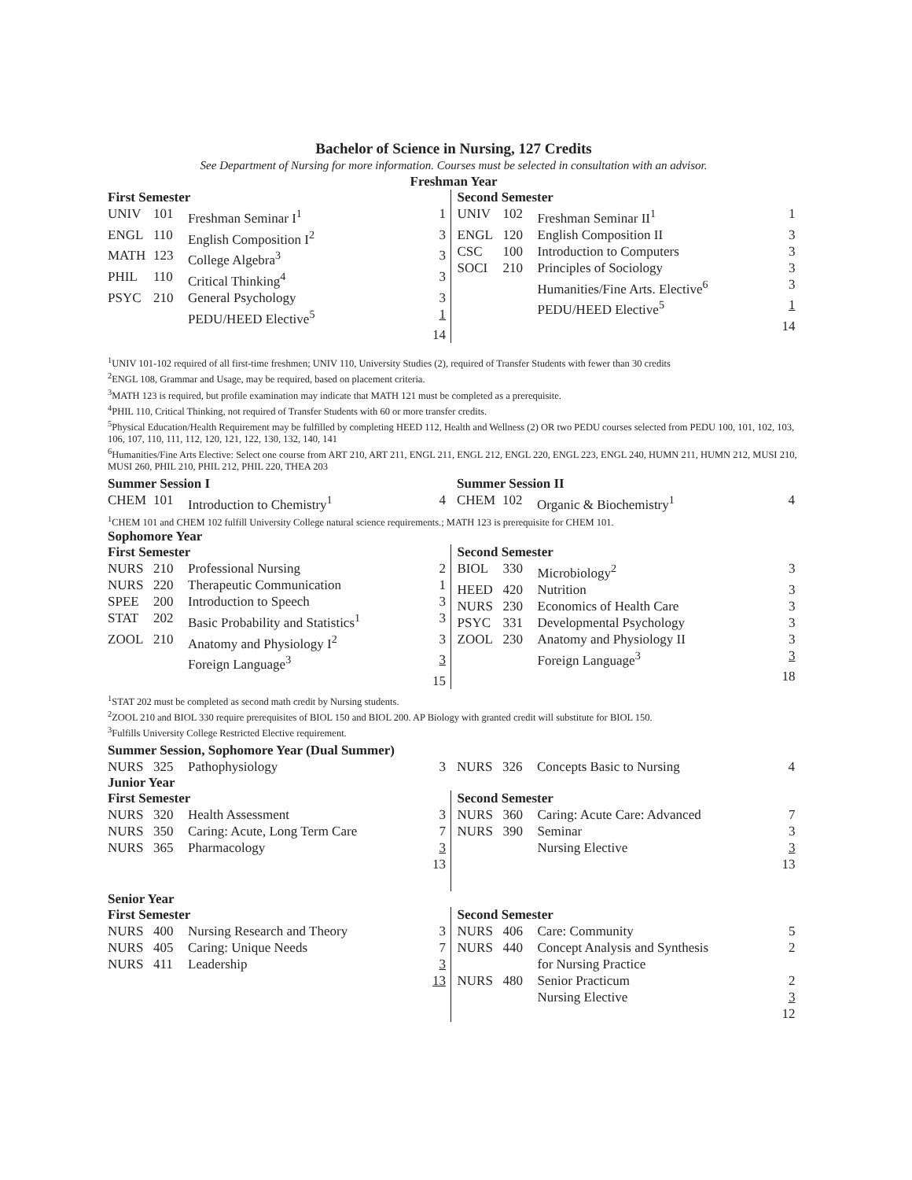Bachelor of Science in Nursing, 127 Credits
See Department of Nursing for more information. Courses must be selected in consultation with an advisor.
Freshman Year
First Semester
| UNIV | 101 | Freshman Seminar I<sup>1</sup> | 1 |
| ENGL | 110 | English Composition I<sup>2</sup> | 3 |
| MATH | 123 | College Algebra<sup>3</sup> | 3 |
| PHIL | 110 | Critical Thinking<sup>4</sup> | 3 |
| PSYC | 210 | General Psychology | 3 |
| | | PEDU/HEED Elective<sup>5</sup> | 1 |
| | | | 14 |
Second Semester
| UNIV | 102 | Freshman Seminar II<sup>1</sup> | 1 |
| ENGL | 120 | English Composition II | 3 |
| CSC | 100 | Introduction to Computers | 3 |
| SOCI | 210 | Principles of Sociology | 3 |
| | | Humanities/Fine Arts. Elective<sup>6</sup> | 3 |
| | | PEDU/HEED Elective<sup>5</sup> | 1 |
| | | | 14 |
<sup>1</sup> UNIV 101-102 required of all first-time freshmen; UNIV 110, University Studies (2), required of Transfer Students with fewer than 30 credits
<sup>2</sup> ENGL 108, Grammar and Usage, may be required, based on placement criteria.
<sup>3</sup> MATH 123 is required, but profile examination may indicate that MATH 121 must be completed as a prerequisite.
<sup>4</sup> PHIL 110, Critical Thinking, not required of Transfer Students with 60 or more transfer credits.
<sup>5</sup> Physical Education/Health Requirement may be fulfilled by completing HEED 112, Health and Wellness (2) OR two PEDU courses selected from PEDU 100, 101, 102, 103, 106, 107, 110, 111, 112, 120, 121, 122, 130, 132, 140, 141
<sup>6</sup> Humanities/Fine Arts Elective: Select one course from ART 210, ART 211, ENGL 211, ENGL 212, ENGL 220, ENGL 223, ENGL 240, HUMN 211, HUMN 212, MUSI 210, MUSI 260, PHIL 210, PHIL 212, PHIL 220, THEA 203
Summer Session I
| CHEM | 101 | Introduction to Chemistry<sup>1</sup> | 4 |
Summer Session II
| CHEM | 102 | Organic & Biochemistry<sup>1</sup> | 4 |
<sup>1</sup> CHEM 101 and CHEM 102 fulfill University College natural science requirements.; MATH 123 is prerequisite for CHEM 101.
Sophomore Year
First Semester
| NURS | 210 | Professional Nursing | 2 |
| NURS | 220 | Therapeutic Communication | 1 |
| SPEE | 200 | Introduction to Speech | 3 |
| STAT | 202 | Basic Probability and Statistics<sup>1</sup> | 3 |
| ZOOL | 210 | Anatomy and Physiology I<sup>2</sup> | 3 |
| | | Foreign Language<sup>3</sup> | 3 |
| | | | 15 |
Second Semester
| BIOL | 330 | Microbiology<sup>2</sup> | 3 |
| HEED | 420 | Nutrition | 3 |
| NURS | 230 | Economics of Health Care | 3 |
| PSYC | 331 | Developmental Psychology | 3 |
| ZOOL | 230 | Anatomy and Physiology II | 3 |
| | | Foreign Language<sup>3</sup> | 3 |
| | | | 18 |
<sup>1</sup> STAT 202 must be completed as second math credit by Nursing students.
<sup>2</sup> ZOOL 210 and BIOL 330 require prerequisites of BIOL 150 and BIOL 200. AP Biology with granted credit will substitute for BIOL 150.
<sup>3</sup> Fulfills University College Restricted Elective requirement.
Summer Session, Sophomore Year (Dual Summer)
| NURS | 325 | Pathophysiology | 3 |
| NURS | 326 | Concepts Basic to Nursing | 4 |
Junior Year
First Semester
| NURS | 320 | Health Assessment | 3 |
| NURS | 350 | Caring: Acute, Long Term Care | 7 |
| NURS | 365 | Pharmacology | 3 |
| | | | 13 |
Second Semester
| NURS | 360 | Caring: Acute Care: Advanced | 7 |
| NURS | 390 | Seminar | 3 |
| | | Nursing Elective | 3 |
| | | | 13 |
Senior Year
First Semester
| NURS | 400 | Nursing Research and Theory | 3 |
| NURS | 405 | Caring: Unique Needs | 7 |
| NURS | 411 | Leadership | 3 |
| | | | 13 |
Second Semester
| NURS | 406 | Care: Community | 5 |
| NURS | 440 | Concept Analysis and Synthesis for Nursing Practice | 2 |
| NURS | 480 | Senior Practicum | 2 |
| | | Nursing Elective | 3 |
| | | | 12 |